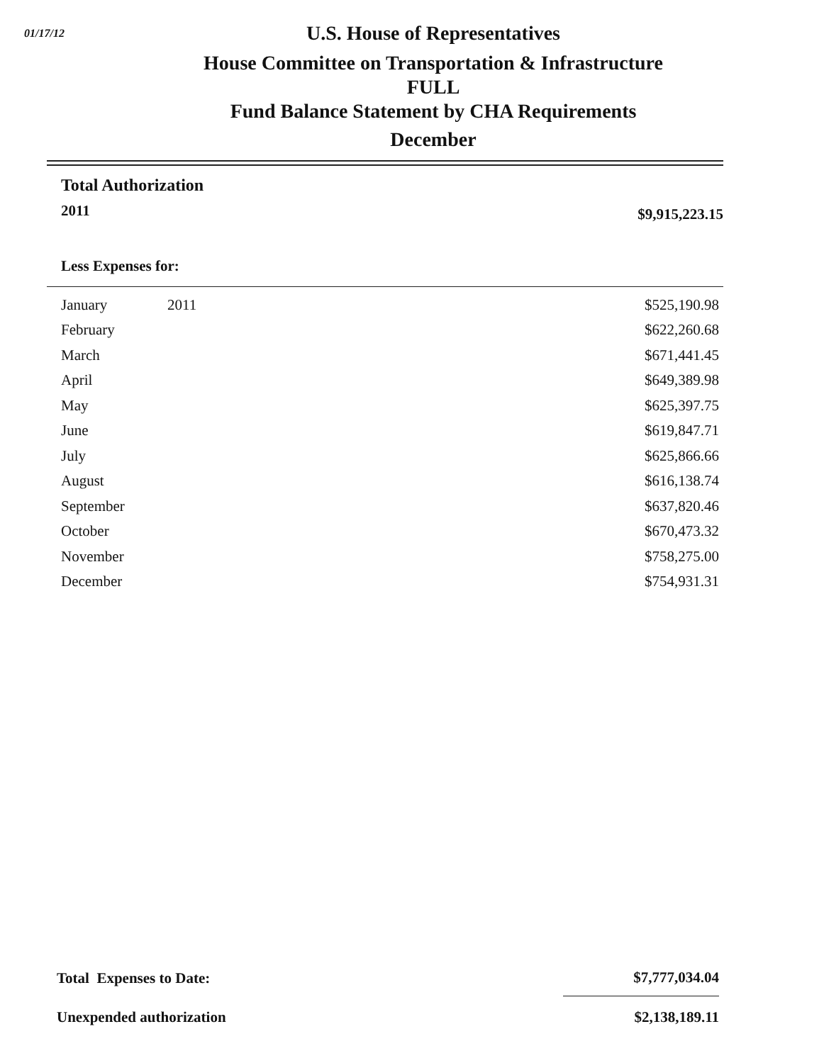01/17/12
U.S. House of Representatives
House Committee on Transportation & Infrastructure
FULL
Fund Balance Statement by CHA Requirements
December
Total Authorization
| 2011 | $9,915,223.15 |
Less Expenses for:
| January | 2011 | $525,190.98 |
| February | | $622,260.68 |
| March | | $671,441.45 |
| April | | $649,389.98 |
| May | | $625,397.75 |
| June | | $619,847.71 |
| July | | $625,866.66 |
| August | | $616,138.74 |
| September | | $637,820.46 |
| October | | $670,473.32 |
| November | | $758,275.00 |
| December | | $754,931.31 |
| Total Expenses to Date: | $7,777,034.04 |
| Unexpended authorization | $2,138,189.11 |